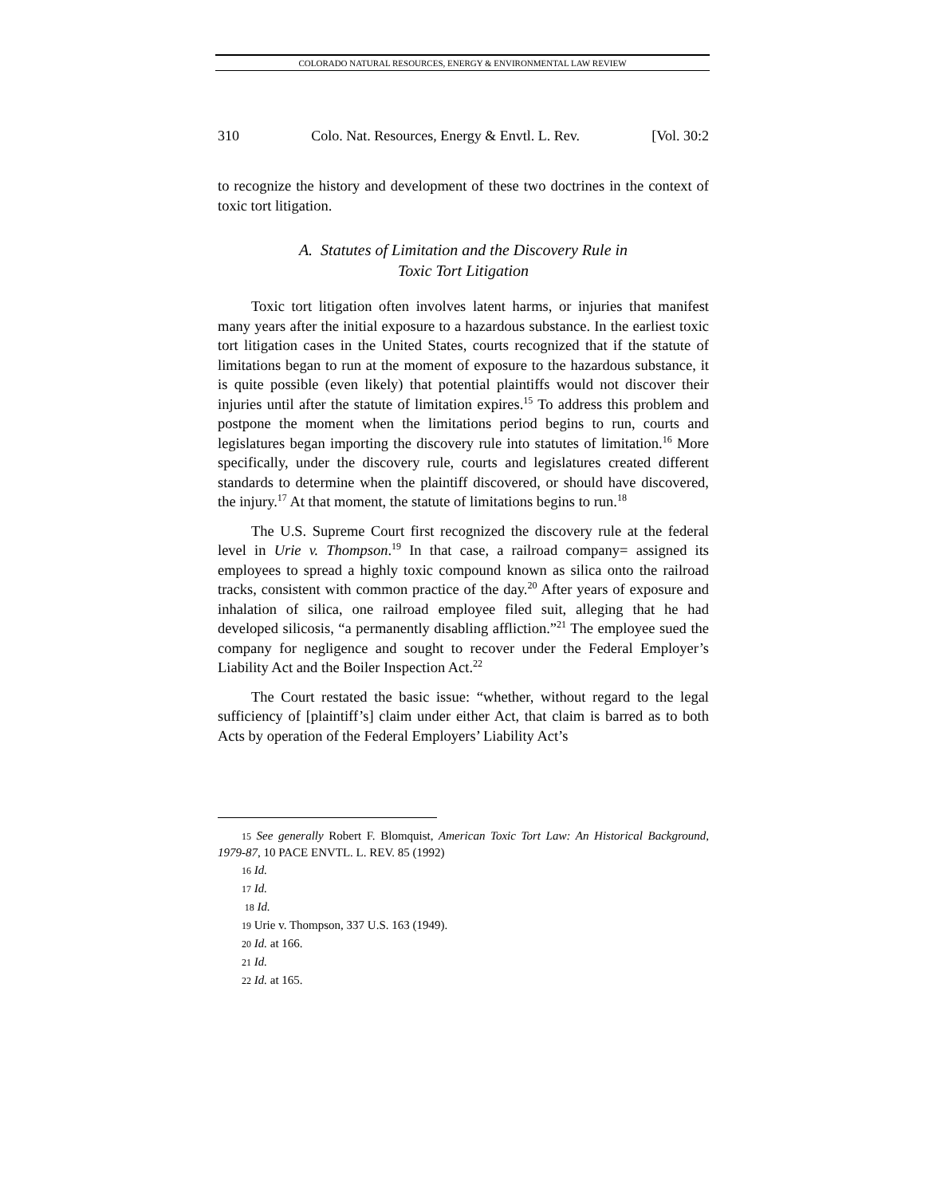COLORADO NATURAL RESOURCES, ENERGY & ENVIRONMENTAL LAW REVIEW
310 Colo. Nat. Resources, Energy & Envtl. L. Rev. [Vol. 30:2
to recognize the history and development of these two doctrines in the context of toxic tort litigation.
A. Statutes of Limitation and the Discovery Rule in
Toxic Tort Litigation
Toxic tort litigation often involves latent harms, or injuries that manifest many years after the initial exposure to a hazardous substance. In the earliest toxic tort litigation cases in the United States, courts recognized that if the statute of limitations began to run at the moment of exposure to the hazardous substance, it is quite possible (even likely) that potential plaintiffs would not discover their injuries until after the statute of limitation expires.<sup>15</sup> To address this problem and postpone the moment when the limitations period begins to run, courts and legislatures began importing the discovery rule into statutes of limitation.<sup>16</sup> More specifically, under the discovery rule, courts and legislatures created different standards to determine when the plaintiff discovered, or should have discovered, the injury.<sup>17</sup> At that moment, the statute of limitations begins to run.<sup>18</sup>
The U.S. Supreme Court first recognized the discovery rule at the federal level in Urie v. Thompson.<sup>19</sup> In that case, a railroad company= assigned its employees to spread a highly toxic compound known as silica onto the railroad tracks, consistent with common practice of the day.<sup>20</sup> After years of exposure and inhalation of silica, one railroad employee filed suit, alleging that he had developed silicosis, “a permanently disabling affliction.”<sup>21</sup> The employee sued the company for negligence and sought to recover under the Federal Employer’s Liability Act and the Boiler Inspection Act.<sup>22</sup>
The Court restated the basic issue: “whether, without regard to the legal sufficiency of [plaintiff’s] claim under either Act, that claim is barred as to both Acts by operation of the Federal Employers’ Liability Act’s
15 See generally Robert F. Blomquist, American Toxic Tort Law: An Historical Background, 1979-87, 10 PACE ENVTL. L. REV. 85 (1992)
16 Id.
17 Id.
18 Id.
19 Urie v. Thompson, 337 U.S. 163 (1949).
20 Id. at 166.
21 Id.
22 Id. at 165.